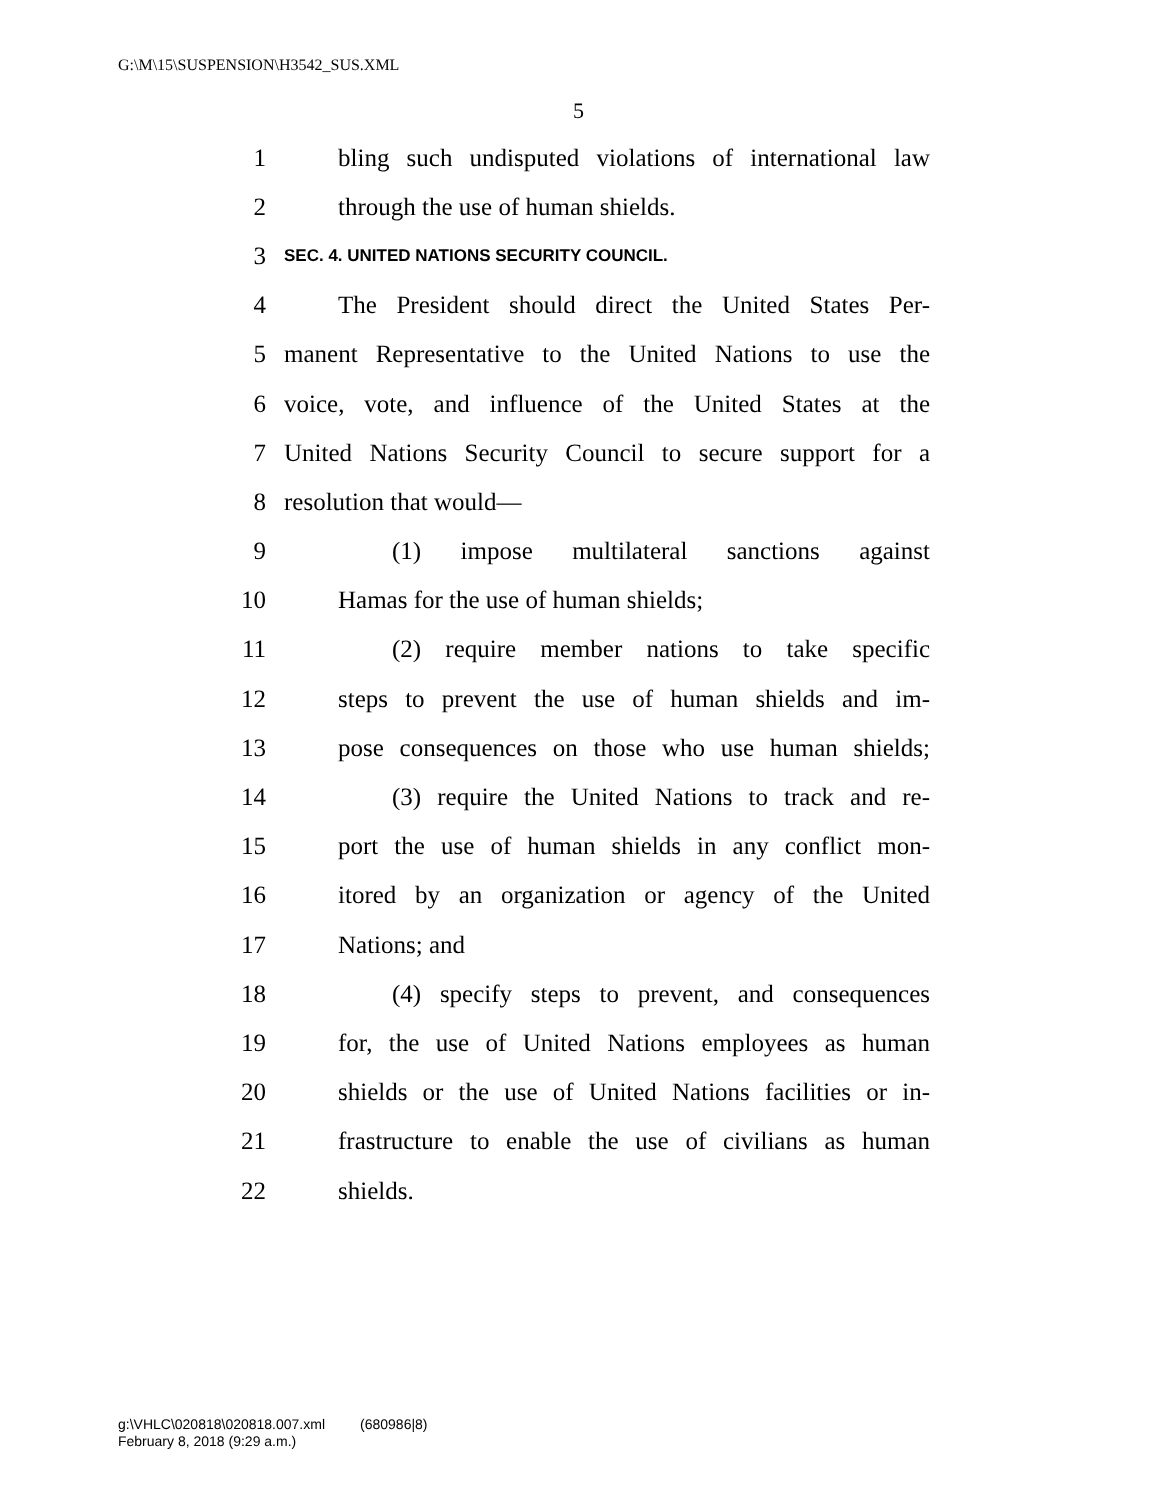G:\M\15\SUSPENSION\H3542_SUS.XML
5
1 bling such undisputed violations of international law
2 through the use of human shields.
3 SEC. 4. UNITED NATIONS SECURITY COUNCIL.
4 The President should direct the United States Per-
5 manent Representative to the United Nations to use the
6 voice, vote, and influence of the United States at the
7 United Nations Security Council to secure support for a
8 resolution that would—
9 (1) impose multilateral sanctions against
10 Hamas for the use of human shields;
11 (2) require member nations to take specific
12 steps to prevent the use of human shields and im-
13 pose consequences on those who use human shields;
14 (3) require the United Nations to track and re-
15 port the use of human shields in any conflict mon-
16 itored by an organization or agency of the United
17 Nations; and
18 (4) specify steps to prevent, and consequences
19 for, the use of United Nations employees as human
20 shields or the use of United Nations facilities or in-
21 frastructure to enable the use of civilians as human
22 shields.
g:\VHLC\020818\020818.007.xml (680986|8)
February 8, 2018 (9:29 a.m.)